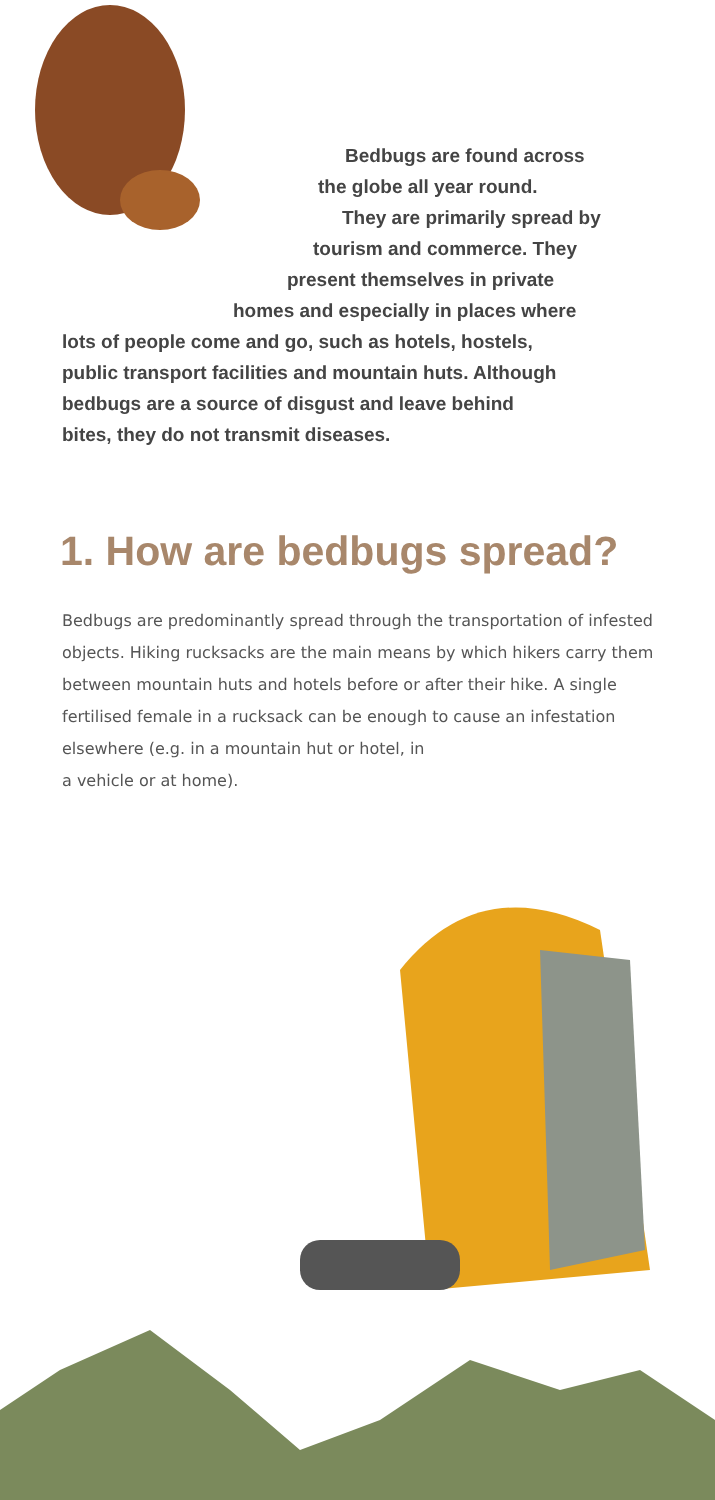Bedbugs are found across
the globe all year round.
They are primarily spread by
tourism and commerce. They
present themselves in private
homes and especially in places where
lots of people come and go, such as hotels, hostels,
public transport facilities and mountain huts. Although
bedbugs are a source of disgust and leave behind
bites, they do not transmit diseases.
1. How are bedbugs spread?
Bedbugs are predominantly spread through the transporta­tion of infested objects. Hiking rucksacks are the main means by which hikers carry them between mountain huts and ho­tels before or after their hike. A single fertilised female in a rucksack can be enough to cause an infestation elsewhere (e.g. in a mountain hut or hotel, in
a vehicle or at home).